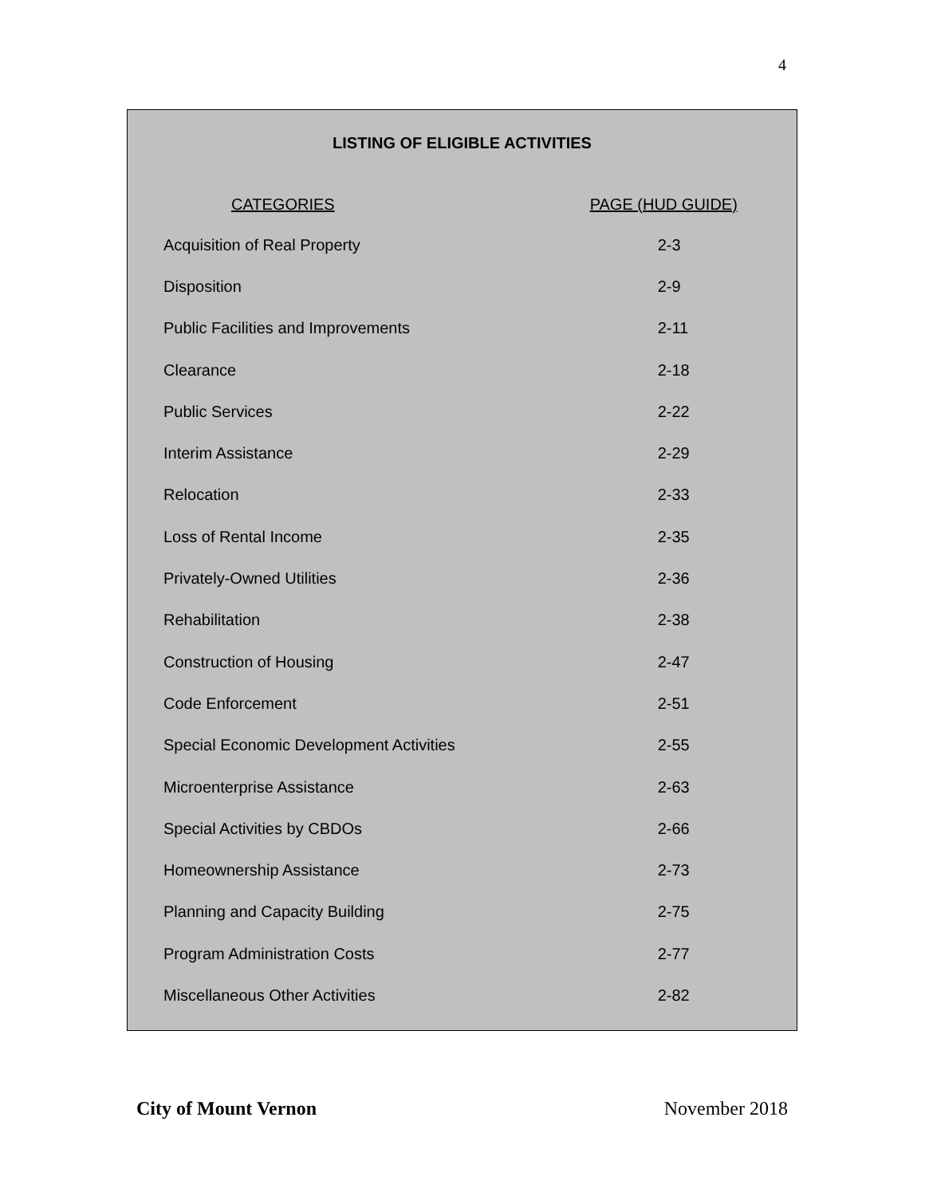4
LISTING OF ELIGIBLE ACTIVITIES
| CATEGORIES | PAGE (HUD GUIDE) |
| --- | --- |
| Acquisition of Real Property | 2-3 |
| Disposition | 2-9 |
| Public Facilities and Improvements | 2-11 |
| Clearance | 2-18 |
| Public Services | 2-22 |
| Interim Assistance | 2-29 |
| Relocation | 2-33 |
| Loss of Rental Income | 2-35 |
| Privately-Owned Utilities | 2-36 |
| Rehabilitation | 2-38 |
| Construction of Housing | 2-47 |
| Code Enforcement | 2-51 |
| Special Economic Development Activities | 2-55 |
| Microenterprise Assistance | 2-63 |
| Special Activities by CBDOs | 2-66 |
| Homeownership Assistance | 2-73 |
| Planning and Capacity Building | 2-75 |
| Program Administration Costs | 2-77 |
| Miscellaneous Other Activities | 2-82 |
City of Mount Vernon November 2018